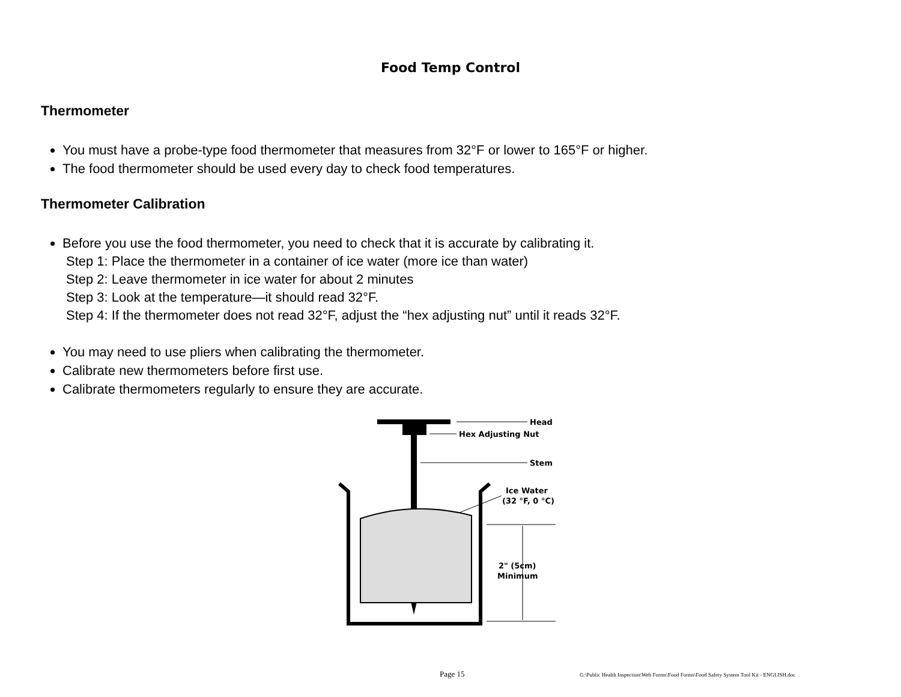Food Temp Control
Thermometer
You must have a probe-type food thermometer that measures from 32°F or lower to 165°F or higher.
The food thermometer should be used every day to check food temperatures.
Thermometer Calibration
Before you use the food thermometer, you need to check that it is accurate by calibrating it.
Step 1: Place the thermometer in a container of ice water (more ice than water)
Step 2: Leave thermometer in ice water for about 2 minutes
Step 3: Look at the temperature—it should read 32°F.
Step 4: If the thermometer does not read 32°F, adjust the “hex adjusting nut” until it reads 32°F.
You may need to use pliers when calibrating the thermometer.
Calibrate new thermometers before first use.
Calibrate thermometers regularly to ensure they are accurate.
Head
Hex Adjusting Nut
Stem
Ice Water
(32 °F, 0 °C)
2" (5cm)
Minimum
Page 15 G:\Public Health Inspection\Web Forms\Food Forms\Food Safety System Tool Kit - ENGLISH.doc